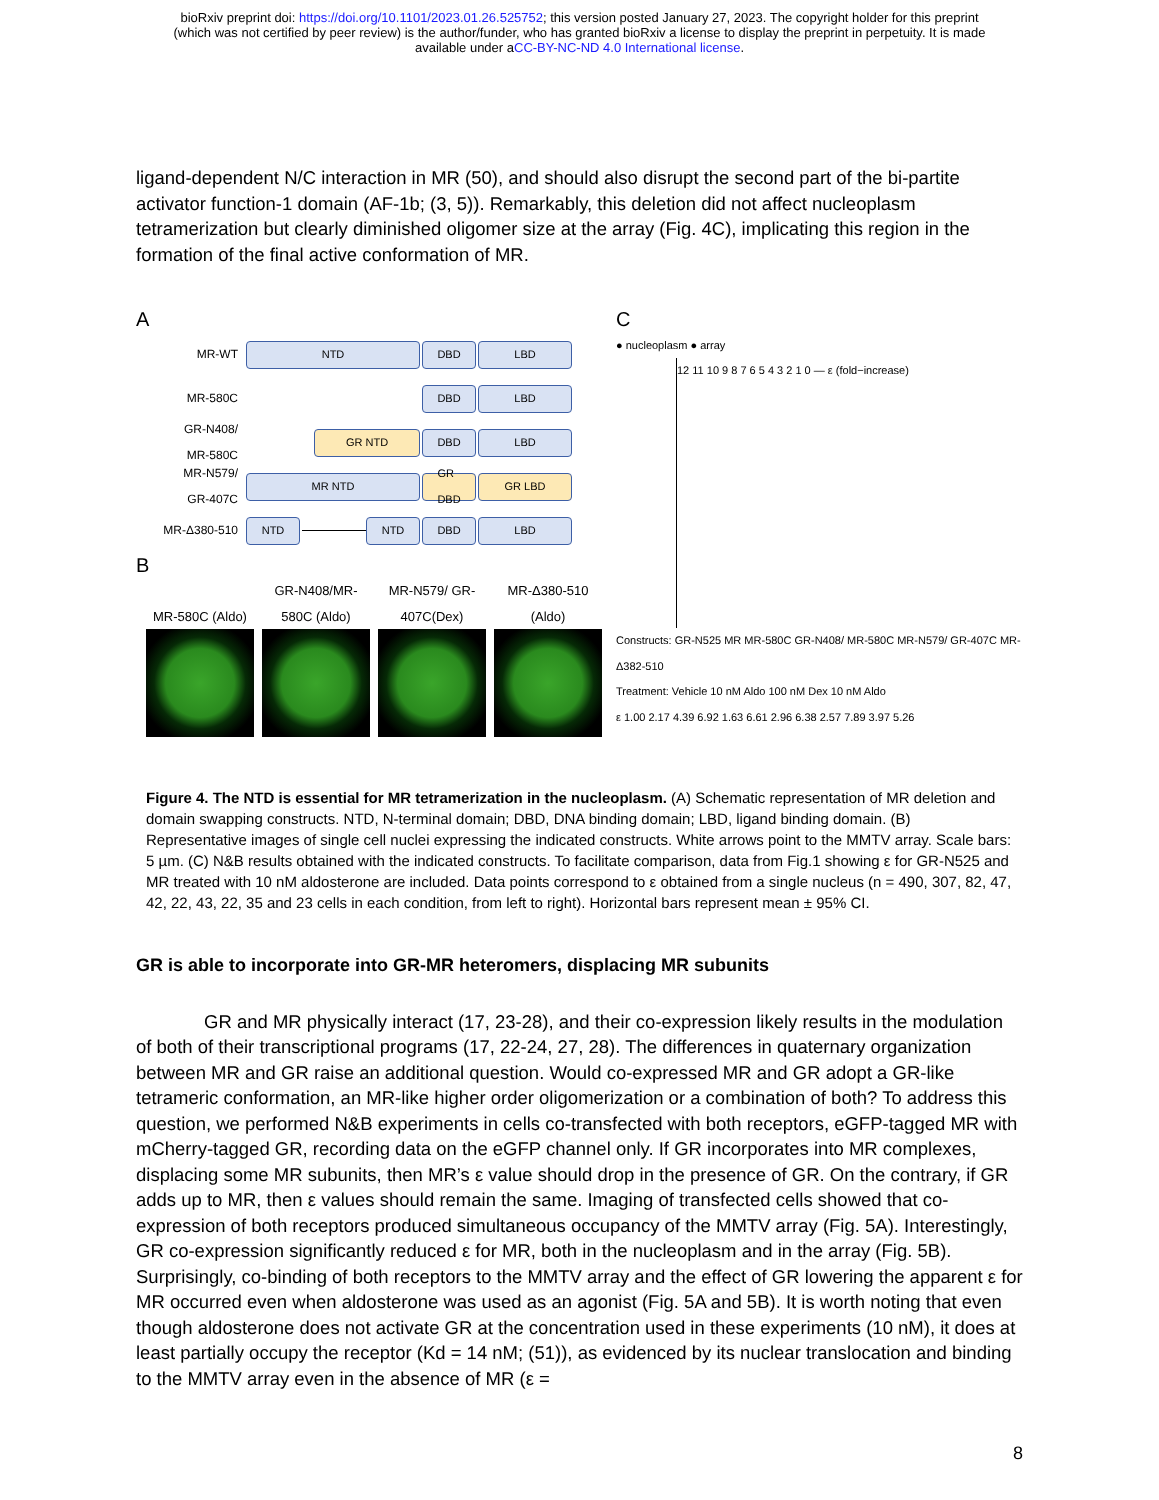bioRxiv preprint doi: https://doi.org/10.1101/2023.01.26.525752; this version posted January 27, 2023. The copyright holder for this preprint
(which was not certified by peer review) is the author/funder, who has granted bioRxiv a license to display the preprint in perpetuity. It is made
available under aCC-BY-NC-ND 4.0 International license.
ligand-dependent N/C interaction in MR (50), and should also disrupt the second part of the bi-partite activator function-1 domain (AF-1b; (3, 5)). Remarkably, this deletion did not affect nucleoplasm tetramerization but clearly diminished oligomer size at the array (Fig. 4C), implicating this region in the formation of the final active conformation of MR.
A
MR-WT NTD DBD LBD
MR-580C DBD LBD
GR-N408/
MR-580C GR NTD DBD LBD
MR-N579/
GR-407C MR NTD GR
DBD GR LBD
MR-Δ380-510 NTD NTD DBD LBD
B
MR-580C (Aldo)
GR-N408/MR-580C (Aldo)
MR-N579/ GR-407C(Dex)
MR-Δ380-510 (Aldo)
C
● nucleoplasm ● array
12 11 10 9 8 7 6 5 4 3 2 1 0 — ε (fold−increase)
Constructs: GR-N525 MR MR-580C GR-N408/ MR-580C MR-N579/ GR-407C MR- Δ382-510
Treatment: Vehicle 10 nM Aldo 100 nM Dex 10 nM Aldo
ε 1.00 2.17 4.39 6.92 1.63 6.61 2.96 6.38 2.57 7.89 3.97 5.26
Figure 4. The NTD is essential for MR tetramerization in the nucleoplasm. (A) Schematic representation of MR deletion and domain swapping constructs. NTD, N-terminal domain; DBD, DNA binding domain; LBD, ligand binding domain. (B) Representative images of single cell nuclei expressing the indicated constructs. White arrows point to the MMTV array. Scale bars: 5 µm. (C) N&B results obtained with the indicated constructs. To facilitate comparison, data from Fig.1 showing ε for GR-N525 and MR treated with 10 nM aldosterone are included. Data points correspond to ε obtained from a single nucleus (n = 490, 307, 82, 47, 42, 22, 43, 22, 35 and 23 cells in each condition, from left to right). Horizontal bars represent mean ± 95% CI.
GR is able to incorporate into GR-MR heteromers, displacing MR subunits
GR and MR physically interact (17, 23-28), and their co-expression likely results in the modulation of both of their transcriptional programs (17, 22-24, 27, 28). The differences in quaternary organization between MR and GR raise an additional question. Would co-expressed MR and GR adopt a GR-like tetrameric conformation, an MR-like higher order oligomerization or a combination of both? To address this question, we performed N&B experiments in cells co-transfected with both receptors, eGFP-tagged MR with mCherry-tagged GR, recording data on the eGFP channel only. If GR incorporates into MR complexes, displacing some MR subunits, then MR’s ε value should drop in the presence of GR. On the contrary, if GR adds up to MR, then ε values should remain the same. Imaging of transfected cells showed that co-expression of both receptors produced simultaneous occupancy of the MMTV array (Fig. 5A). Interestingly, GR co-expression significantly reduced ε for MR, both in the nucleoplasm and in the array (Fig. 5B). Surprisingly, co-binding of both receptors to the MMTV array and the effect of GR lowering the apparent ε for MR occurred even when aldosterone was used as an agonist (Fig. 5A and 5B). It is worth noting that even though aldosterone does not activate GR at the concentration used in these experiments (10 nM), it does at least partially occupy the receptor (Kd = 14 nM; (51)), as evidenced by its nuclear translocation and binding to the MMTV array even in the absence of MR (ε =
8